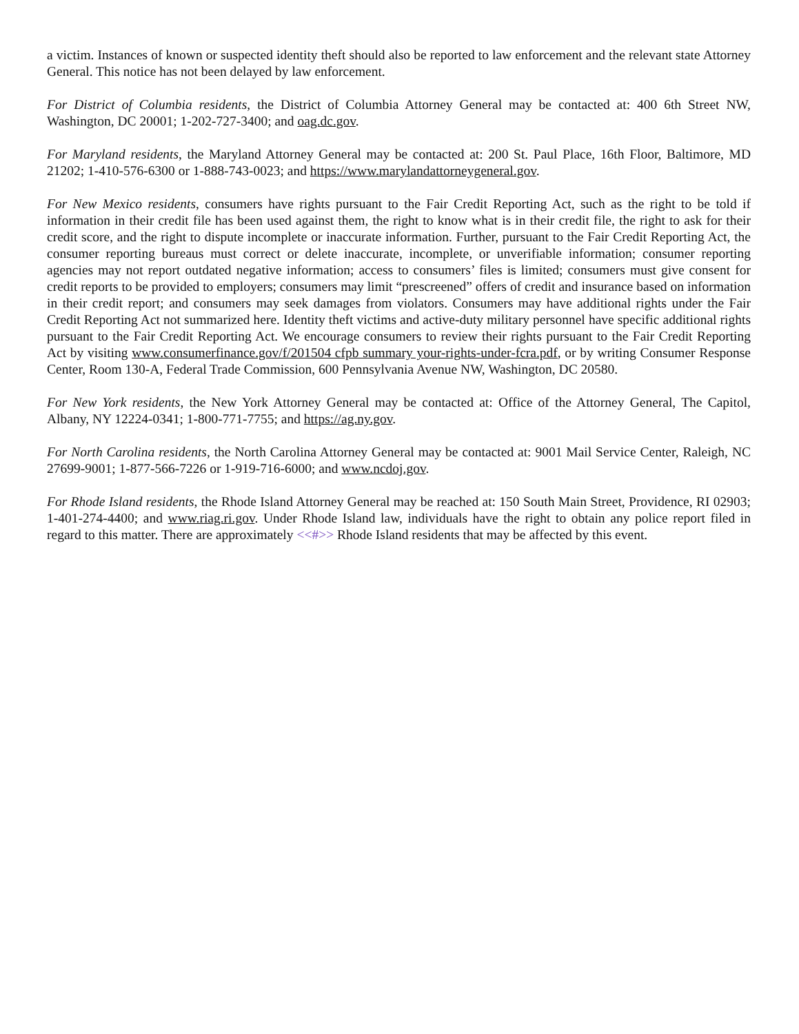a victim. Instances of known or suspected identity theft should also be reported to law enforcement and the relevant state Attorney General. This notice has not been delayed by law enforcement.
For District of Columbia residents, the District of Columbia Attorney General may be contacted at: 400 6th Street NW, Washington, DC 20001; 1-202-727-3400; and oag.dc.gov.
For Maryland residents, the Maryland Attorney General may be contacted at: 200 St. Paul Place, 16th Floor, Baltimore, MD 21202; 1-410-576-6300 or 1-888-743-0023; and https://www.marylandattorneygeneral.gov.
For New Mexico residents, consumers have rights pursuant to the Fair Credit Reporting Act, such as the right to be told if information in their credit file has been used against them, the right to know what is in their credit file, the right to ask for their credit score, and the right to dispute incomplete or inaccurate information. Further, pursuant to the Fair Credit Reporting Act, the consumer reporting bureaus must correct or delete inaccurate, incomplete, or unverifiable information; consumer reporting agencies may not report outdated negative information; access to consumers’ files is limited; consumers must give consent for credit reports to be provided to employers; consumers may limit “prescreened” offers of credit and insurance based on information in their credit report; and consumers may seek damages from violators. Consumers may have additional rights under the Fair Credit Reporting Act not summarized here. Identity theft victims and active-duty military personnel have specific additional rights pursuant to the Fair Credit Reporting Act. We encourage consumers to review their rights pursuant to the Fair Credit Reporting Act by visiting www.consumerfinance.gov/f/201504 cfpb summary your-rights-under-fcra.pdf, or by writing Consumer Response Center, Room 130-A, Federal Trade Commission, 600 Pennsylvania Avenue NW, Washington, DC 20580.
For New York residents, the New York Attorney General may be contacted at: Office of the Attorney General, The Capitol, Albany, NY 12224-0341; 1-800-771-7755; and https://ag.ny.gov.
For North Carolina residents, the North Carolina Attorney General may be contacted at: 9001 Mail Service Center, Raleigh, NC 27699-9001; 1-877-566-7226 or 1-919-716-6000; and www.ncdoj.gov.
For Rhode Island residents, the Rhode Island Attorney General may be reached at: 150 South Main Street, Providence, RI 02903; 1-401-274-4400; and www.riag.ri.gov. Under Rhode Island law, individuals have the right to obtain any police report filed in regard to this matter. There are approximately <<#>> Rhode Island residents that may be affected by this event.